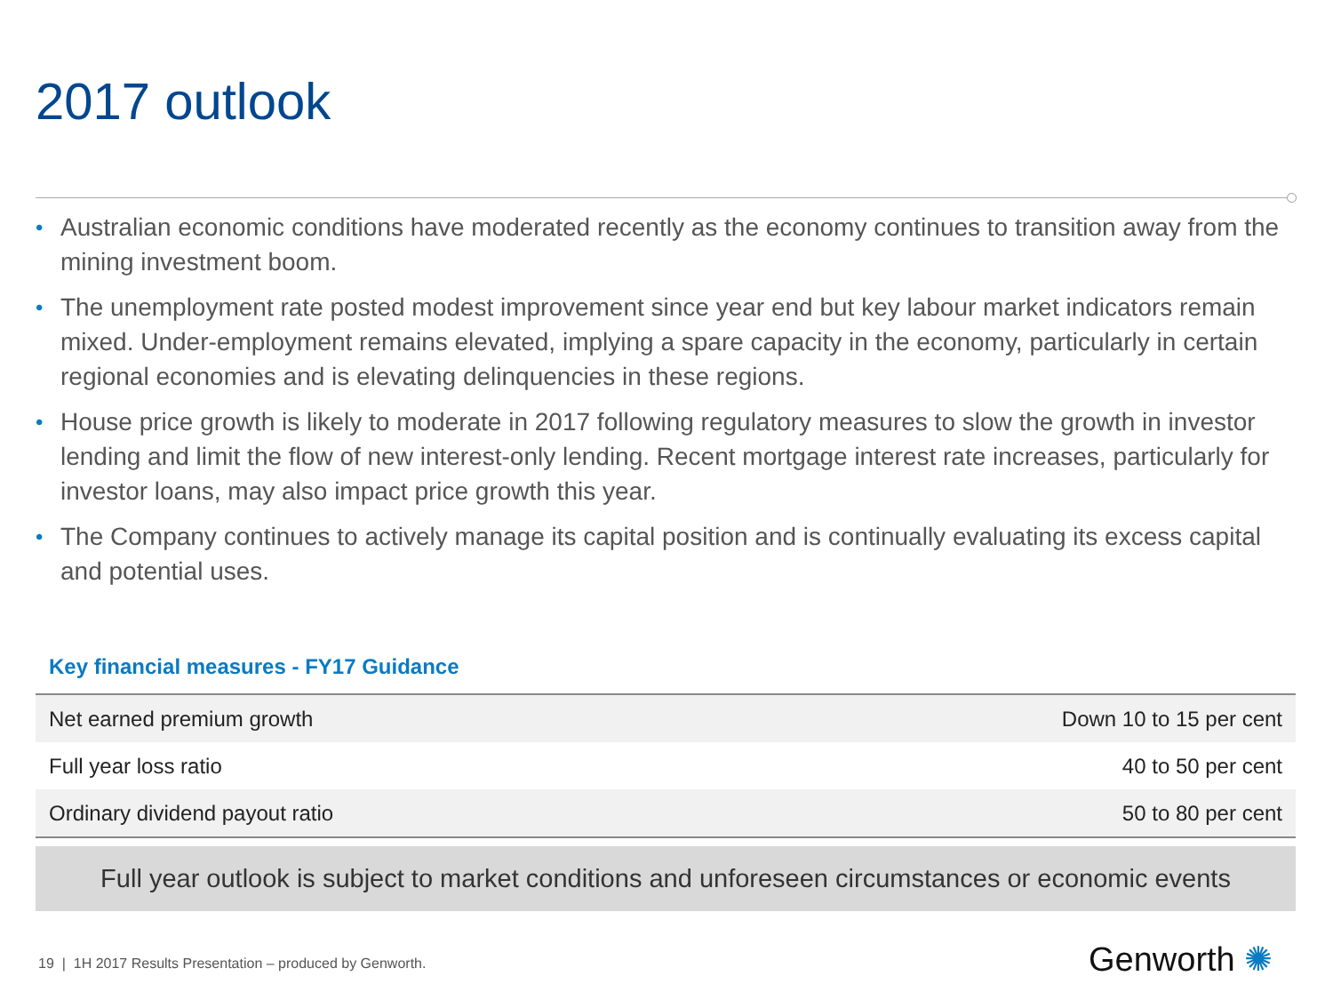2017 outlook
• Australian economic conditions have moderated recently as the economy continues to transition away from the mining investment boom.
• The unemployment rate posted modest improvement since year end but key labour market indicators remain mixed. Under-employment remains elevated, implying a spare capacity in the economy, particularly in certain regional economies and is elevating delinquencies in these regions.
• House price growth is likely to moderate in 2017 following regulatory measures to slow the growth in investor lending and limit the flow of new interest-only lending. Recent mortgage interest rate increases, particularly for investor loans, may also impact price growth this year.
• The Company continues to actively manage its capital position and is continually evaluating its excess capital and potential uses.
Key financial measures - FY17 Guidance
| Net earned premium growth | Down 10 to 15 per cent |
| Full year loss ratio | 40 to 50 per cent |
| Ordinary dividend payout ratio | 50 to 80 per cent |
Full year outlook is subject to market conditions and unforeseen circumstances or economic events
19 | 1H 2017 Results Presentation – produced by Genworth.
Genworth ✺